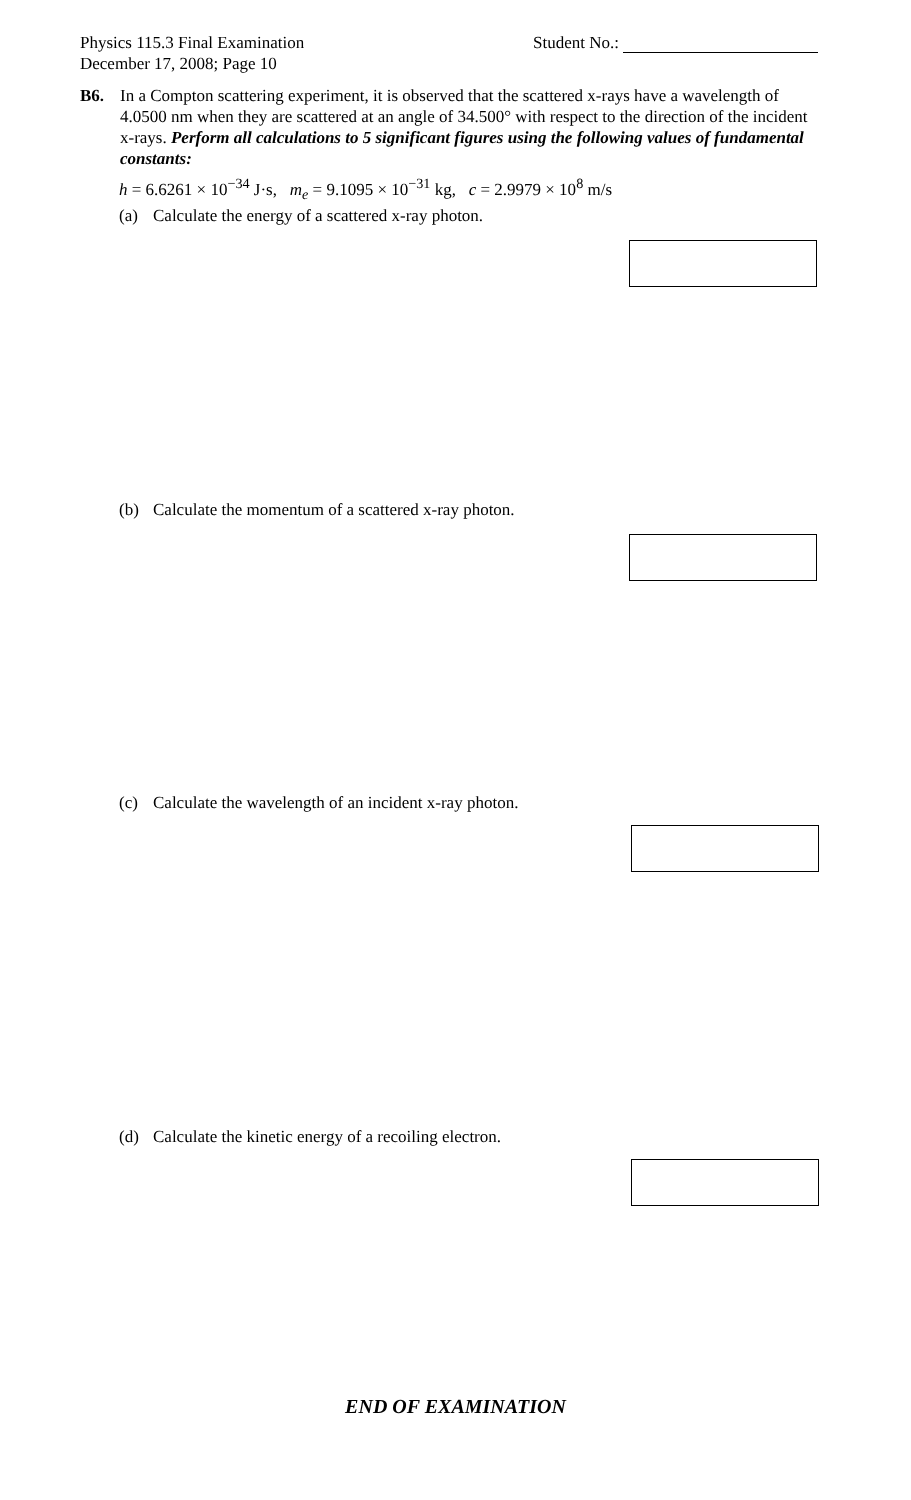Physics 115.3 Final Examination
December 17, 2008; Page 10
Student No.:
B6.
In a Compton scattering experiment, it is observed that the scattered x-rays have a wavelength of 4.0500 nm when they are scattered at an angle of 34.500° with respect to the direction of the incident x-rays. Perform all calculations to 5 significant figures using the following values of fundamental constants:
h = 6.6261 × 10<sup>−34</sup> J·s, m<sub>e</sub> = 9.1095 × 10<sup>−31</sup> kg, c = 2.9979 × 10<sup>8</sup> m/s
(a) Calculate the energy of a scattered x-ray photon.
(b) Calculate the momentum of a scattered x-ray photon.
(c) Calculate the wavelength of an incident x-ray photon.
(d) Calculate the kinetic energy of a recoiling electron.
END OF EXAMINATION